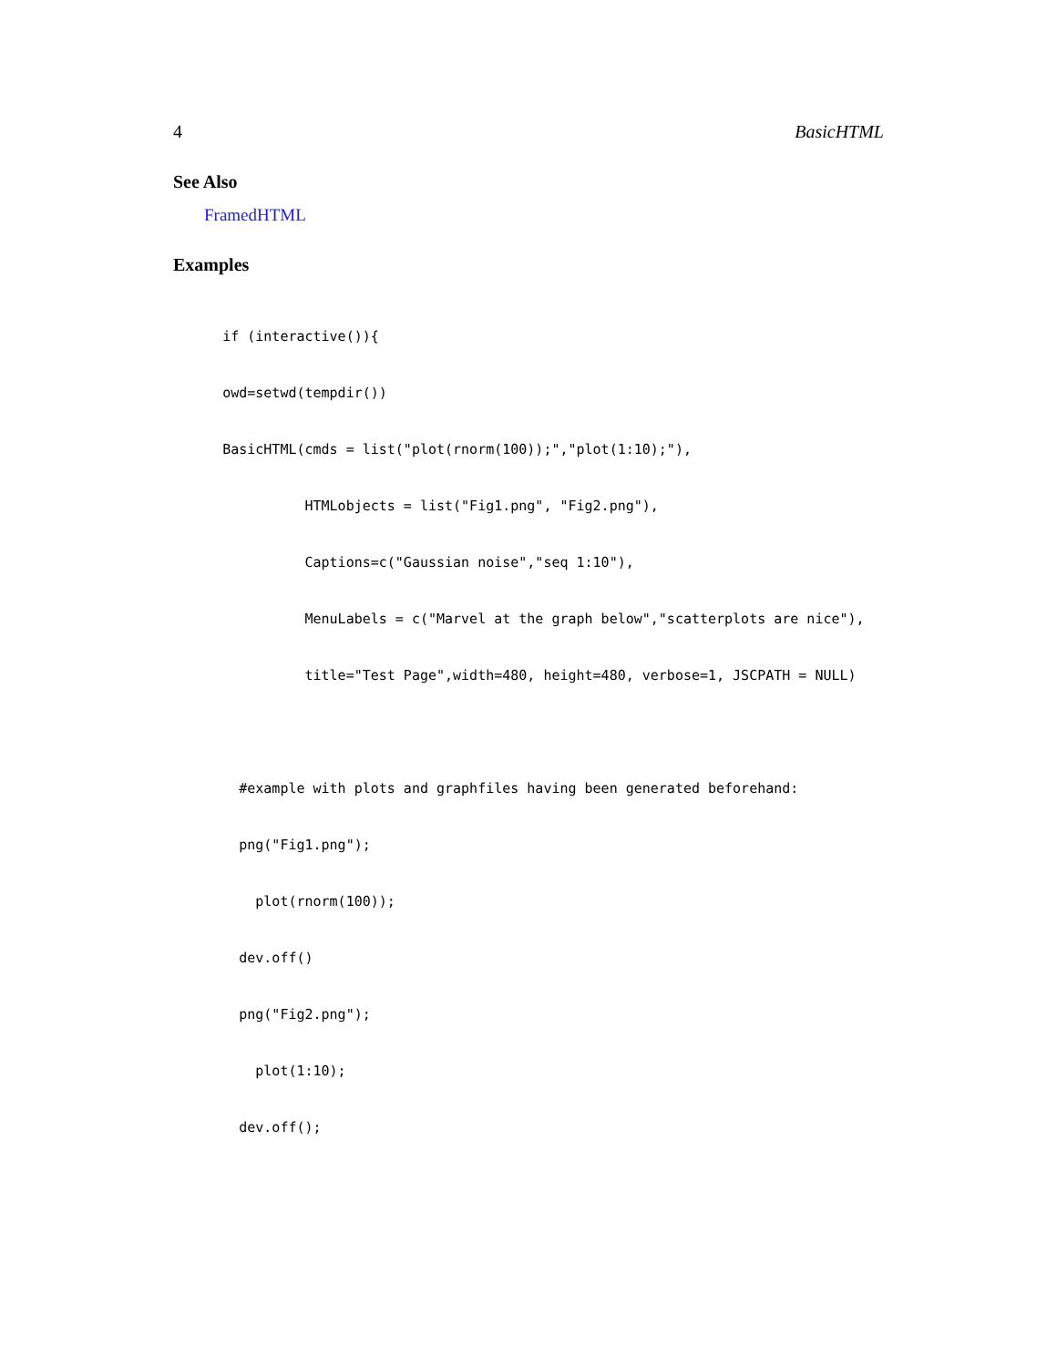4 BasicHTML
See Also
FramedHTML
Examples
      if (interactive()){
      owd=setwd(tempdir())
      BasicHTML(cmds = list("plot(rnorm(100));","plot(1:10);"),
                HTMLobjects = list("Fig1.png", "Fig2.png"),
                Captions=c("Gaussian noise","seq 1:10"),
                MenuLabels = c("Marvel at the graph below","scatterplots are nice"),
                title="Test Page",width=480, height=480, verbose=1, JSCPATH = NULL)

        #example with plots and graphfiles having been generated beforehand:
        png("Fig1.png");
          plot(rnorm(100));
        dev.off()
        png("Fig2.png");
          plot(1:10);
        dev.off();